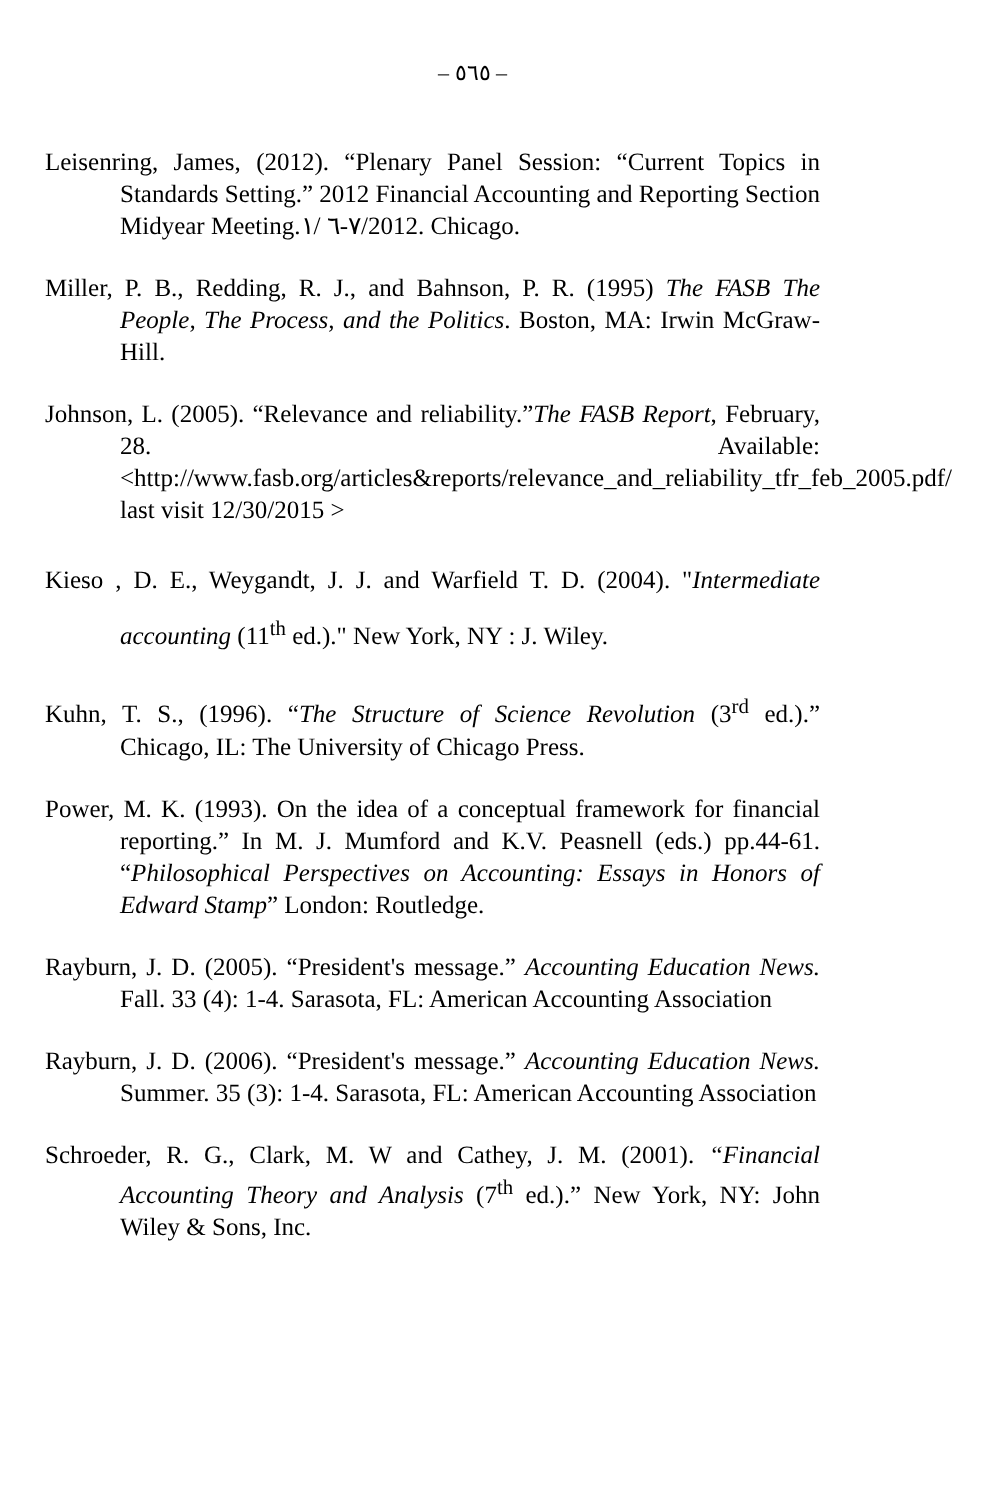– ٥٦٥ –
Leisenring, James, (2012). “Plenary Panel Session: “Current Topics in Standards Setting.” 2012 Financial Accounting and Reporting Section Midyear Meeting.٧-٦ /١/2012. Chicago.
Miller, P. B., Redding, R. J., and Bahnson, P. R. (1995) The FASB The People, The Process, and the Politics. Boston, MA: Irwin McGraw-Hill.
Johnson, L. (2005). “Relevance and reliability.”The FASB Report, February, 28. Available: <http://www.fasb.org/articles&reports/relevance_and_reliability_tfr_feb_2005.pdf/ last visit 12/30/2015 >
Kieso , D. E., Weygandt, J. J. and Warfield T. D. (2004). "Intermediate accounting (11<sup>th</sup> ed.)." New York, NY : J. Wiley.
Kuhn, T. S., (1996). “The Structure of Science Revolution (3<sup>rd</sup> ed.).” Chicago, IL: The University of Chicago Press.
Power, M. K. (1993). On the idea of a conceptual framework for financial reporting.” In M. J. Mumford and K.V. Peasnell (eds.) pp.44-61. “Philosophical Perspectives on Accounting: Essays in Honors of Edward Stamp” London: Routledge.
Rayburn, J. D. (2005). “President's message.” Accounting Education News. Fall. 33 (4): 1-4. Sarasota, FL: American Accounting Association
Rayburn, J. D. (2006). “President's message.” Accounting Education News. Summer. 35 (3): 1-4. Sarasota, FL: American Accounting Association
Schroeder, R. G., Clark, M. W and Cathey, J. M. (2001). “Financial Accounting Theory and Analysis (7<sup>th</sup> ed.).” New York, NY: John Wiley & Sons, Inc.